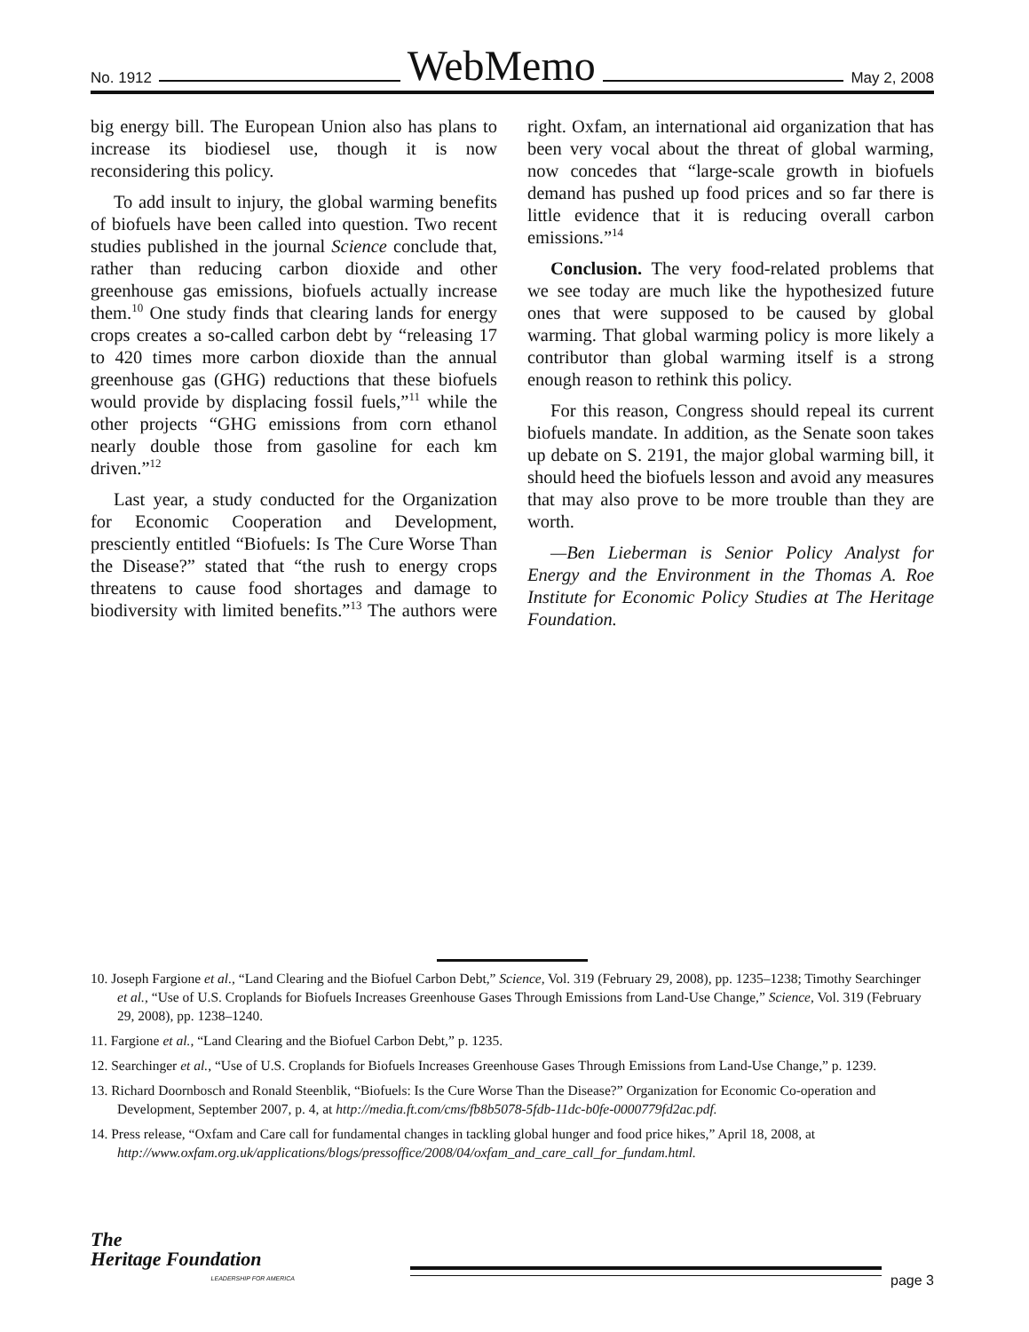No. 1912 WebMemo May 2, 2008
big energy bill. The European Union also has plans to increase its biodiesel use, though it is now reconsidering this policy.
To add insult to injury, the global warming benefits of biofuels have been called into question. Two recent studies published in the journal Science conclude that, rather than reducing carbon dioxide and other greenhouse gas emissions, biofuels actually increase them.<sup>10</sup> One study finds that clearing lands for energy crops creates a so-called carbon debt by “releasing 17 to 420 times more carbon dioxide than the annual greenhouse gas (GHG) reductions that these biofuels would provide by displacing fossil fuels,”<sup>11</sup> while the other projects “GHG emissions from corn ethanol nearly double those from gasoline for each km driven.”<sup>12</sup>
Last year, a study conducted for the Organization for Economic Cooperation and Development, presciently entitled “Biofuels: Is The Cure Worse Than the Disease?” stated that “the rush to energy crops threatens to cause food shortages and damage to biodiversity with limited benefits.”<sup>13</sup> The authors were right. Oxfam, an international aid organization that has been very vocal about the threat of global warming, now concedes that “large-scale growth in biofuels demand has pushed up food prices and so far there is little evidence that it is reducing overall carbon emissions.”<sup>14</sup>
Conclusion. The very food-related problems that we see today are much like the hypothesized future ones that were supposed to be caused by global warming. That global warming policy is more likely a contributor than global warming itself is a strong enough reason to rethink this policy.
For this reason, Congress should repeal its current biofuels mandate. In addition, as the Senate soon takes up debate on S. 2191, the major global warming bill, it should heed the biofuels lesson and avoid any measures that may also prove to be more trouble than they are worth.
—Ben Lieberman is Senior Policy Analyst for Energy and the Environment in the Thomas A. Roe Institute for Economic Policy Studies at The Heritage Foundation.
10. Joseph Fargione et al., “Land Clearing and the Biofuel Carbon Debt,” Science, Vol. 319 (February 29, 2008), pp. 1235–1238; Timothy Searchinger et al., “Use of U.S. Croplands for Biofuels Increases Greenhouse Gases Through Emissions from Land-Use Change,” Science, Vol. 319 (February 29, 2008), pp. 1238–1240.
11. Fargione et al., “Land Clearing and the Biofuel Carbon Debt,” p. 1235.
12. Searchinger et al., “Use of U.S. Croplands for Biofuels Increases Greenhouse Gases Through Emissions from Land-Use Change,” p. 1239.
13. Richard Doornbosch and Ronald Steenblik, “Biofuels: Is the Cure Worse Than the Disease?” Organization for Economic Co-operation and Development, September 2007, p. 4, at http://media.ft.com/cms/fb8b5078-5fdb-11dc-b0fe-0000779fd2ac.pdf.
14. Press release, “Oxfam and Care call for fundamental changes in tackling global hunger and food price hikes,” April 18, 2008, at http://www.oxfam.org.uk/applications/blogs/pressoffice/2008/04/oxfam_and_care_call_for_fundam.html.
The
Heritage Foundation
LEADERSHIP FOR AMERICA
page 3